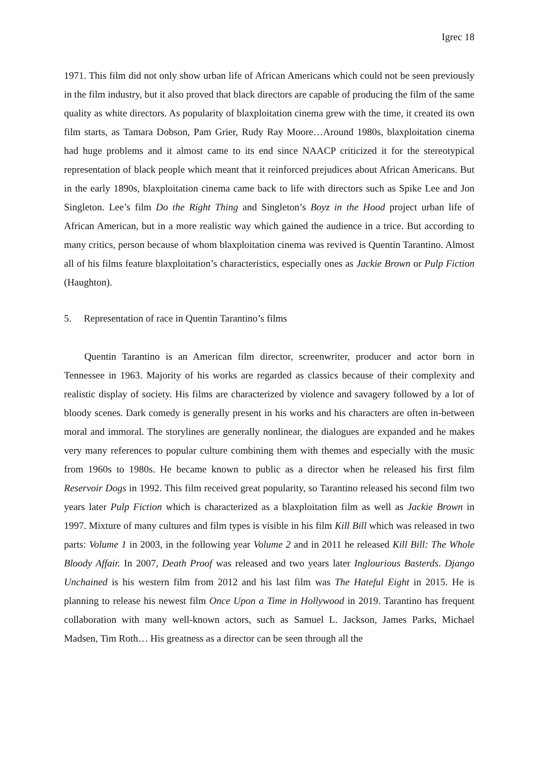Igrec 18
1971. This film did not only show urban life of African Americans which could not be seen previously in the film industry, but it also proved that black directors are capable of producing the film of the same quality as white directors. As popularity of blaxploitation cinema grew with the time, it created its own film starts, as Tamara Dobson, Pam Grier, Rudy Ray Moore…Around 1980s, blaxploitation cinema had huge problems and it almost came to its end since NAACP criticized it for the stereotypical representation of black people which meant that it reinforced prejudices about African Americans. But in the early 1890s, blaxploitation cinema came back to life with directors such as Spike Lee and Jon Singleton. Lee’s film Do the Right Thing and Singleton’s Boyz in the Hood project urban life of African American, but in a more realistic way which gained the audience in a trice. But according to many critics, person because of whom blaxploitation cinema was revived is Quentin Tarantino. Almost all of his films feature blaxploitation’s characteristics, especially ones as Jackie Brown or Pulp Fiction (Haughton).
5. Representation of race in Quentin Tarantino’s films
Quentin Tarantino is an American film director, screenwriter, producer and actor born in Tennessee in 1963. Majority of his works are regarded as classics because of their complexity and realistic display of society. His films are characterized by violence and savagery followed by a lot of bloody scenes. Dark comedy is generally present in his works and his characters are often in-between moral and immoral. The storylines are generally nonlinear, the dialogues are expanded and he makes very many references to popular culture combining them with themes and especially with the music from 1960s to 1980s. He became known to public as a director when he released his first film Reservoir Dogs in 1992. This film received great popularity, so Tarantino released his second film two years later Pulp Fiction which is characterized as a blaxploitation film as well as Jackie Brown in 1997. Mixture of many cultures and film types is visible in his film Kill Bill which was released in two parts: Volume 1 in 2003, in the following year Volume 2 and in 2011 he released Kill Bill: The Whole Bloody Affair. In 2007, Death Proof was released and two years later Inglourious Basterds. Django Unchained is his western film from 2012 and his last film was The Hateful Eight in 2015. He is planning to release his newest film Once Upon a Time in Hollywood in 2019. Tarantino has frequent collaboration with many well-known actors, such as Samuel L. Jackson, James Parks, Michael Madsen, Tim Roth… His greatness as a director can be seen through all the